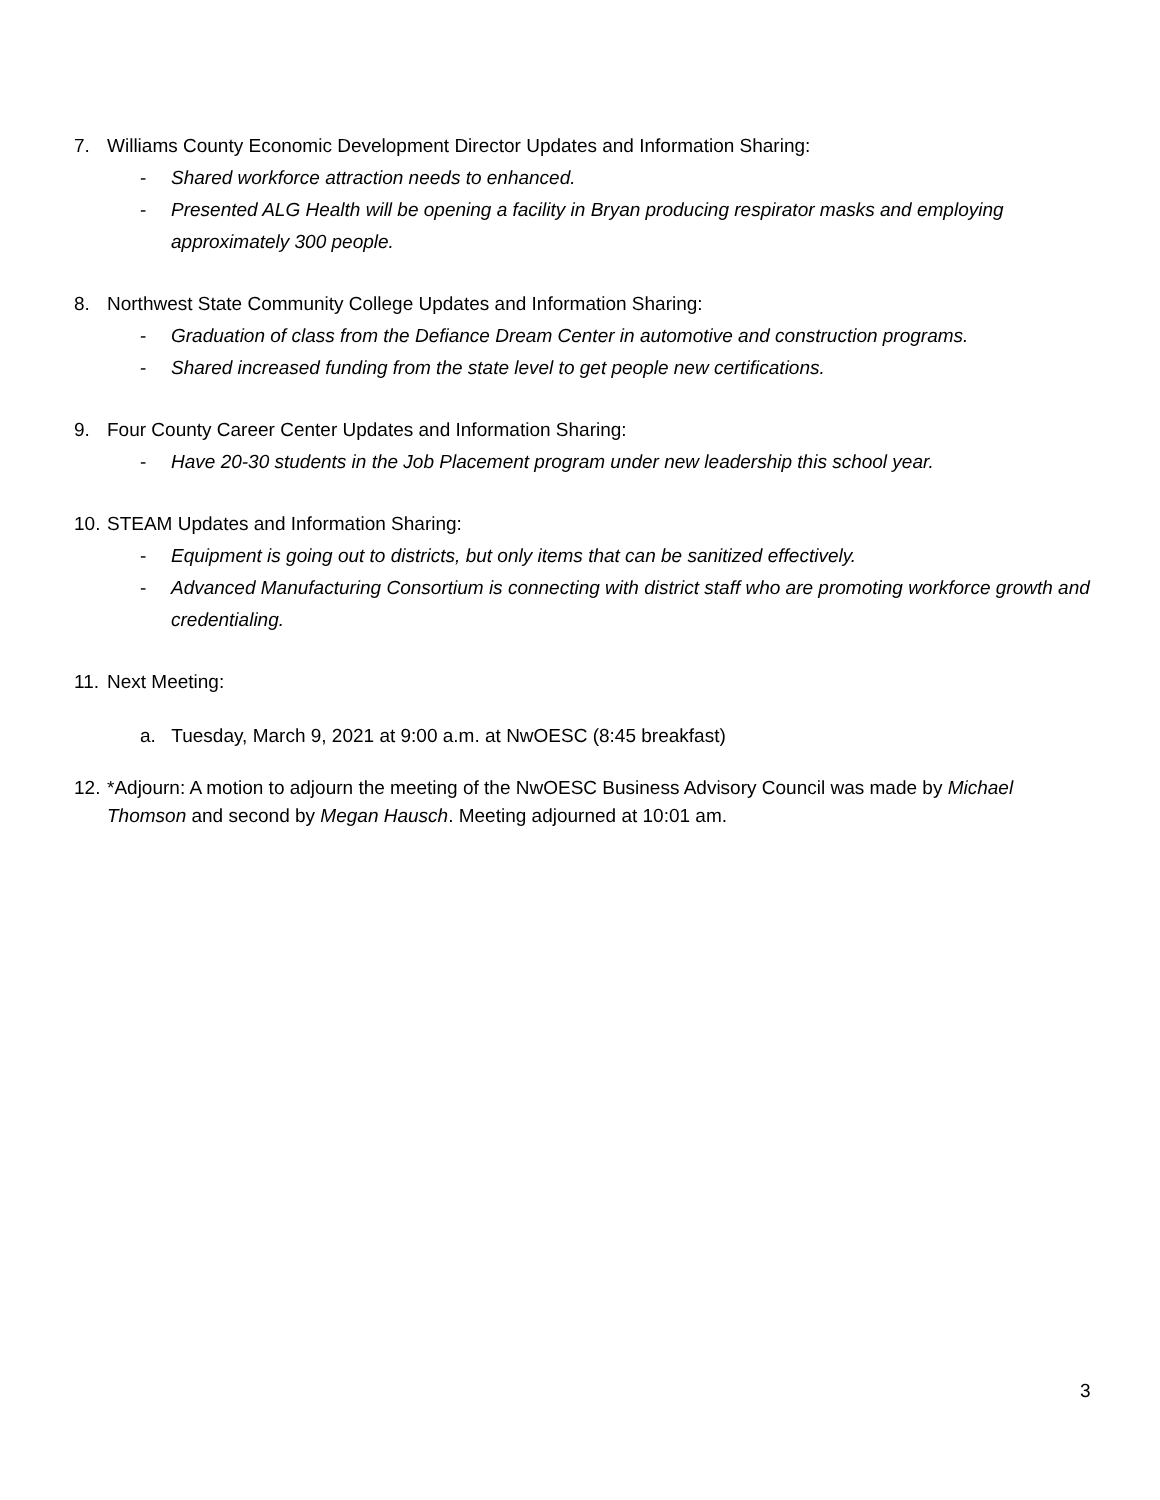7. Williams County Economic Development Director Updates and Information Sharing:
- Shared workforce attraction needs to enhanced.
- Presented ALG Health will be opening a facility in Bryan producing respirator masks and employing approximately 300 people.
8. Northwest State Community College Updates and Information Sharing:
- Graduation of class from the Defiance Dream Center in automotive and construction programs.
- Shared increased funding from the state level to get people new certifications.
9. Four County Career Center Updates and Information Sharing:
- Have 20-30 students in the Job Placement program under new leadership this school year.
10. STEAM Updates and Information Sharing:
- Equipment is going out to districts, but only items that can be sanitized effectively.
- Advanced Manufacturing Consortium is connecting with district staff who are promoting workforce growth and credentialing.
11. Next Meeting:
a. Tuesday, March 9, 2021 at 9:00 a.m. at NwOESC (8:45 breakfast)
12. *Adjourn: A motion to adjourn the meeting of the NwOESC Business Advisory Council was made by Michael Thomson and second by Megan Hausch. Meeting adjourned at 10:01 am.
3